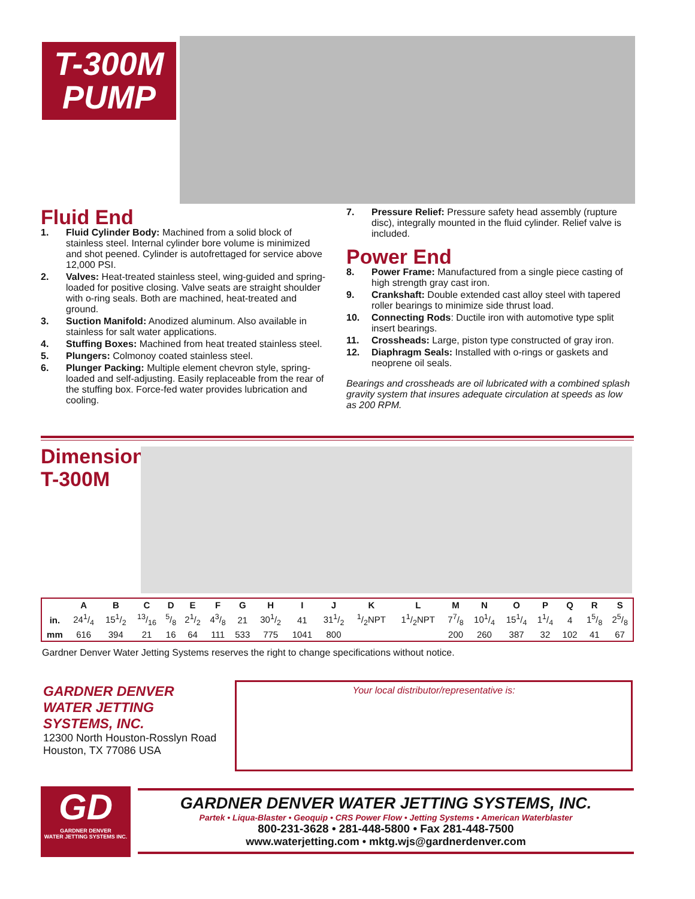T-300M
PUMP
Fluid End
1. Fluid Cylinder Body: Machined from a solid block of stainless steel. Internal cylinder bore volume is minimized and shot peened. Cylinder is autofrettaged for service above 12,000 PSI.
2. Valves: Heat-treated stainless steel, wing-guided and spring-loaded for positive closing. Valve seats are straight shoulder with o-ring seals. Both are machined, heat-treated and ground.
3. Suction Manifold: Anodized aluminum. Also available in stainless for salt water applications.
4. Stuffing Boxes: Machined from heat treated stainless steel.
5. Plungers: Colmonoy coated stainless steel.
6. Plunger Packing: Multiple element chevron style, spring-loaded and self-adjusting. Easily replaceable from the rear of the stuffing box. Force-fed water provides lubrication and cooling.
7. Pressure Relief: Pressure safety head assembly (rupture disc), integrally mounted in the fluid cylinder. Relief valve is included.
Power End
8. Power Frame: Manufactured from a single piece casting of high strength gray cast iron.
9. Crankshaft: Double extended cast alloy steel with tapered roller bearings to minimize side thrust load.
10. Connecting Rods: Ductile iron with automotive type split insert bearings.
11. Crossheads: Large, piston type constructed of gray iron.
12. Diaphragm Seals: Installed with o-rings or gaskets and neoprene oil seals.
Bearings and crossheads are oil lubricated with a combined splash gravity system that insures adequate circulation at speeds as low as 200 RPM.
Dimensions
T-300M
| | A | B | C | D | E | F | G | H | I | J | K | L | M | N | O | P | Q | R | S |
| --- | --- | --- | --- | --- | --- | --- | --- | --- | --- | --- | --- | --- | --- | --- | --- | --- | --- | --- | --- |
| in. | 241/4 | 151/2 | 13/16 | 5/8 | 21/2 | 43/8 | 21 | 301/2 | 41 | 311/2 | 1/2NPT | 11/2NPT | 77/8 | 101/4 | 151/4 | 11/4 | 4 | 15/8 | 25/8 |
| mm | 616 | 394 | 21 | 16 | 64 | 111 | 533 | 775 | 1041 | 800 | | | 200 | 260 | 387 | 32 | 102 | 41 | 67 |
Gardner Denver Water Jetting Systems reserves the right to change specifications without notice.
GARDNER DENVER
WATER JETTING
SYSTEMS, INC.
12300 North Houston-Rosslyn Road
Houston, TX 77086 USA
Your local distributor/representative is:
GD
GARDNER DENVER
WATER JETTING SYSTEMS INC.
GARDNER DENVER WATER JETTING SYSTEMS, INC.
Partek • Liqua-Blaster • Geoquip • CRS Power Flow • Jetting Systems • American Waterblaster
800-231-3628 • 281-448-5800 • Fax 281-448-7500
www.waterjetting.com • mktg.wjs@gardnerdenver.com